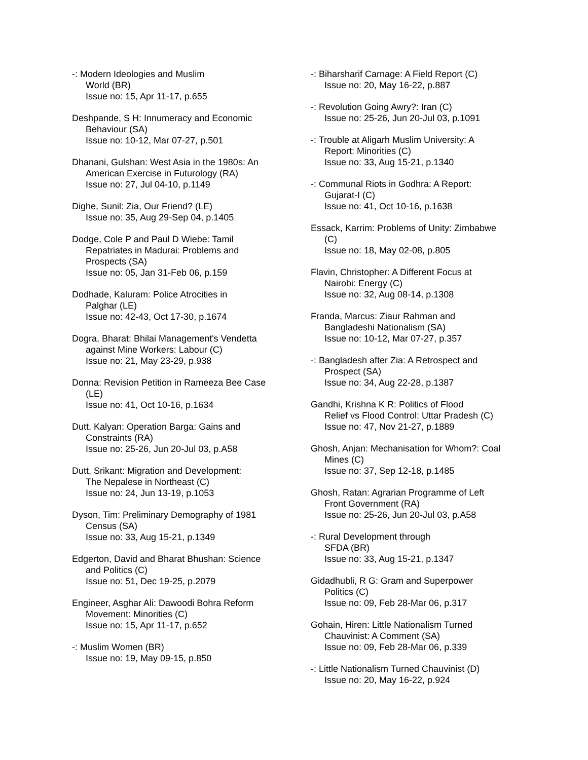-: Modern Ideologies and Muslim
World (BR)
Issue no: 15, Apr 11-17, p.655
Deshpande, S H: Innumeracy and Economic
Behaviour (SA)
Issue no: 10-12, Mar 07-27, p.501
Dhanani, Gulshan: West Asia in the 1980s: An
American Exercise in Futurology (RA)
Issue no: 27, Jul 04-10, p.1149
Dighe, Sunil: Zia, Our Friend? (LE)
Issue no: 35, Aug 29-Sep 04, p.1405
Dodge, Cole P and Paul D Wiebe: Tamil
Repatriates in Madurai: Problems and
Prospects (SA)
Issue no: 05, Jan 31-Feb 06, p.159
Dodhade, Kaluram: Police Atrocities in
Palghar (LE)
Issue no: 42-43, Oct 17-30, p.1674
Dogra, Bharat: Bhilai Management's Vendetta
against Mine Workers: Labour (C)
Issue no: 21, May 23-29, p.938
Donna: Revision Petition in Rameeza Bee Case
(LE)
Issue no: 41, Oct 10-16, p.1634
Dutt, Kalyan: Operation Barga: Gains and
Constraints (RA)
Issue no: 25-26, Jun 20-Jul 03, p.A58
Dutt, Srikant: Migration and Development:
The Nepalese in Northeast (C)
Issue no: 24, Jun 13-19, p.1053
Dyson, Tim: Preliminary Demography of 1981
Census (SA)
Issue no: 33, Aug 15-21, p.1349
Edgerton, David and Bharat Bhushan: Science
and Politics (C)
Issue no: 51, Dec 19-25, p.2079
Engineer, Asghar Ali: Dawoodi Bohra Reform
Movement: Minorities (C)
Issue no: 15, Apr 11-17, p.652
-: Muslim Women (BR)
Issue no: 19, May 09-15, p.850
-: Biharsharif Carnage: A Field Report (C)
Issue no: 20, May 16-22, p.887
-: Revolution Going Awry?: Iran (C)
Issue no: 25-26, Jun 20-Jul 03, p.1091
-: Trouble at Aligarh Muslim University: A
Report: Minorities (C)
Issue no: 33, Aug 15-21, p.1340
-: Communal Riots in Godhra: A Report:
Gujarat-I (C)
Issue no: 41, Oct 10-16, p.1638
Essack, Karrim: Problems of Unity: Zimbabwe
(C)
Issue no: 18, May 02-08, p.805
Flavin, Christopher: A Different Focus at
Nairobi: Energy (C)
Issue no: 32, Aug 08-14, p.1308
Franda, Marcus: Ziaur Rahman and
Bangladeshi Nationalism (SA)
Issue no: 10-12, Mar 07-27, p.357
-: Bangladesh after Zia: A Retrospect and
Prospect (SA)
Issue no: 34, Aug 22-28, p.1387
Gandhi, Krishna K R: Politics of Flood
Relief vs Flood Control: Uttar Pradesh (C)
Issue no: 47, Nov 21-27, p.1889
Ghosh, Anjan: Mechanisation for Whom?: Coal
Mines (C)
Issue no: 37, Sep 12-18, p.1485
Ghosh, Ratan: Agrarian Programme of Left
Front Government (RA)
Issue no: 25-26, Jun 20-Jul 03, p.A58
-: Rural Development through
SFDA (BR)
Issue no: 33, Aug 15-21, p.1347
Gidadhubli, R G: Gram and Superpower
Politics (C)
Issue no: 09, Feb 28-Mar 06, p.317
Gohain, Hiren: Little Nationalism Turned
Chauvinist: A Comment (SA)
Issue no: 09, Feb 28-Mar 06, p.339
-: Little Nationalism Turned Chauvinist (D)
Issue no: 20, May 16-22, p.924